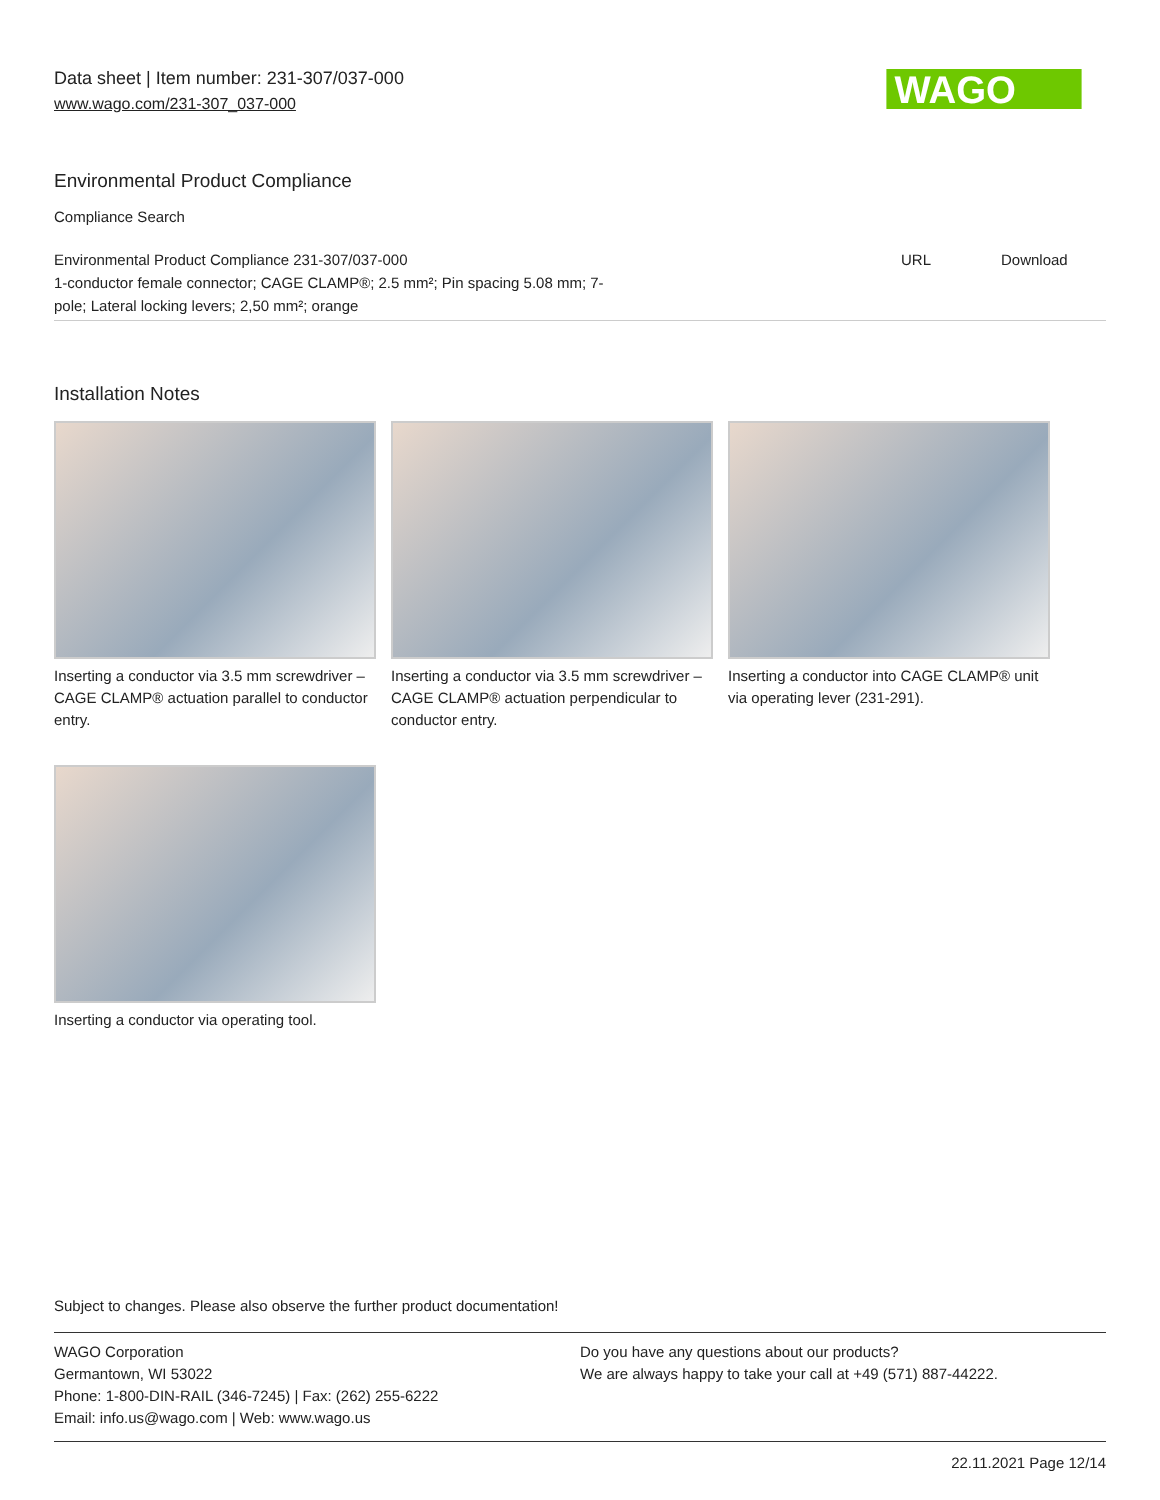Data sheet | Item number: 231-307/037-000
www.wago.com/231-307_037-000
WAGO
Environmental Product Compliance
Compliance Search
| Environmental Product Compliance 231-307/037-000 1-conductor female connector; CAGE CLAMP®; 2.5 mm²; Pin spacing 5.08 mm; 7- pole; Lateral locking levers; 2,50 mm²; orange | URL | Download |
Installation Notes
Inserting a conductor via 3.5 mm screwdriver – CAGE CLAMP® actuation parallel to conductor entry.
Inserting a conductor via 3.5 mm screwdriver – CAGE CLAMP® actuation perpendicular to conductor entry.
Inserting a conductor into CAGE CLAMP® unit via operating lever (231-291).
Inserting a conductor via operating tool.
Subject to changes. Please also observe the further product documentation!
WAGO Corporation
Germantown, WI 53022
Phone: 1-800-DIN-RAIL (346-7245) | Fax: (262) 255-6222
Email: info.us@wago.com | Web: www.wago.us
Do you have any questions about our products?
We are always happy to take your call at +49 (571) 887-44222.
22.11.2021 Page 12/14